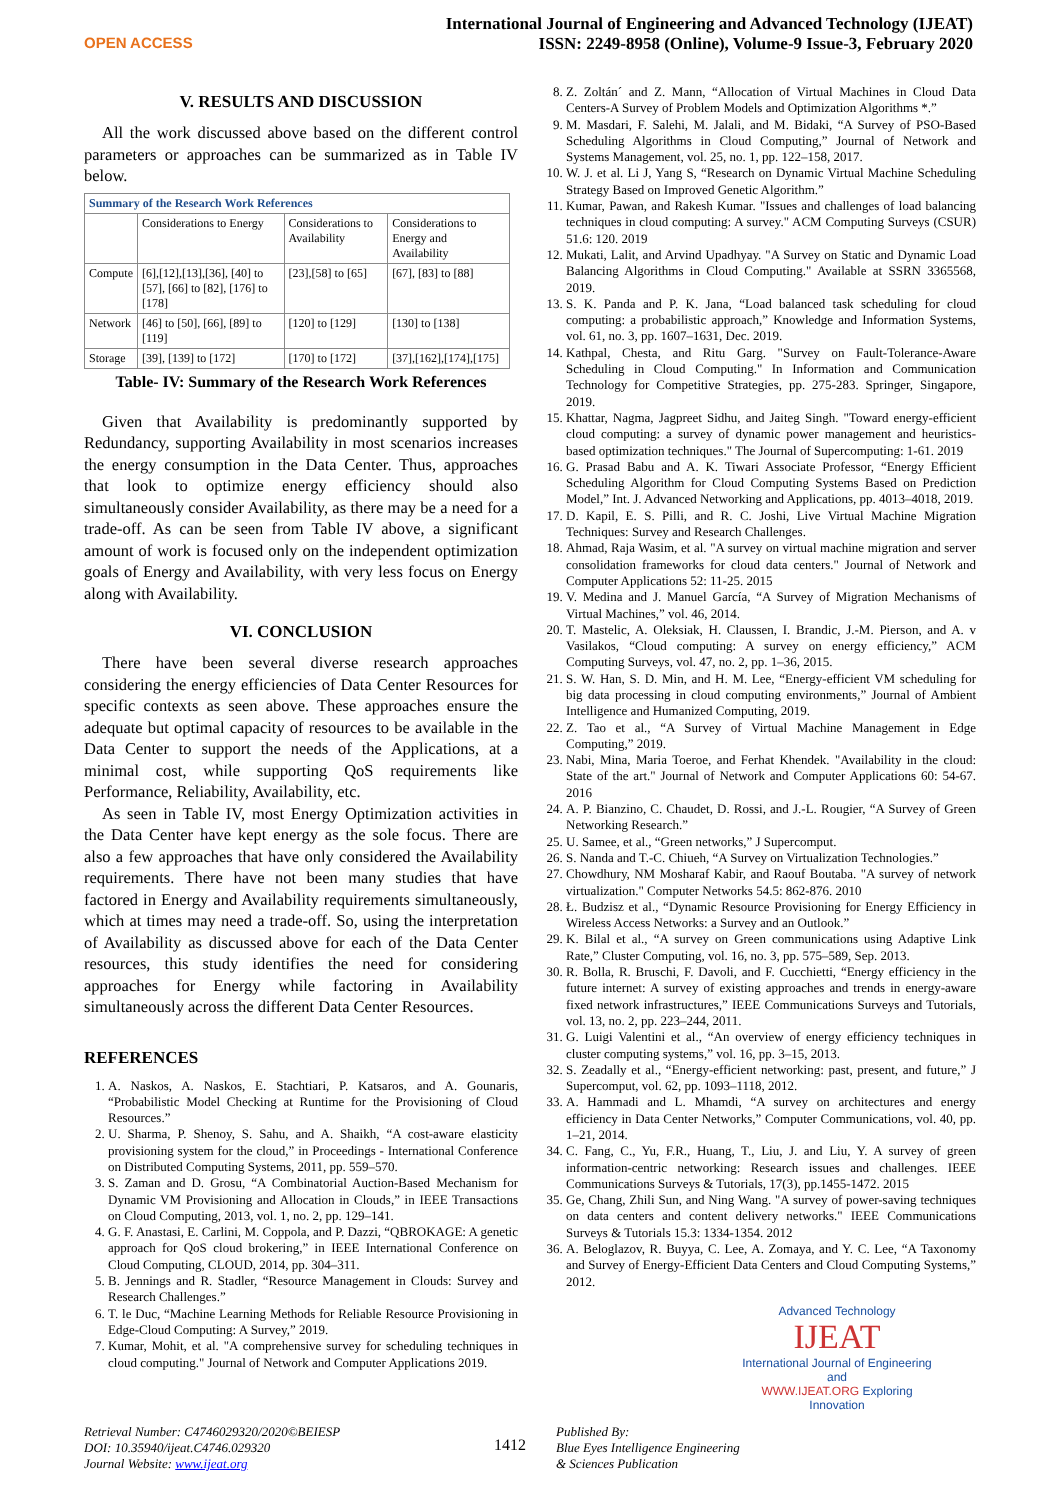OPEN ACCESS
International Journal of Engineering and Advanced Technology (IJEAT)
ISSN: 2249-8958 (Online), Volume-9 Issue-3, February 2020
V. RESULTS AND DISCUSSION
All the work discussed above based on the different control parameters or approaches can be summarized as in Table IV below.
| Summary of the Research Work References | | | |
| --- | --- | --- | --- |
| | Considerations to Energy | Considerations to Availability | Considerations to Energy and Availability |
| Compute | [6],[12],[13],[36], [40] to [57], [66] to [82], [176] to [178] | [23],[58] to [65] | [67], [83] to [88] |
| Network | [46] to [50], [66], [89] to [119] | [120] to [129] | [130] to [138] |
| Storage | [39], [139] to [172] | [170] to [172] | [37],[162],[174],[175] |
Table- IV: Summary of the Research Work References
Given that Availability is predominantly supported by Redundancy, supporting Availability in most scenarios increases the energy consumption in the Data Center. Thus, approaches that look to optimize energy efficiency should also simultaneously consider Availability, as there may be a need for a trade-off. As can be seen from Table IV above, a significant amount of work is focused only on the independent optimization goals of Energy and Availability, with very less focus on Energy along with Availability.
VI. CONCLUSION
There have been several diverse research approaches considering the energy efficiencies of Data Center Resources for specific contexts as seen above. These approaches ensure the adequate but optimal capacity of resources to be available in the Data Center to support the needs of the Applications, at a minimal cost, while supporting QoS requirements like Performance, Reliability, Availability, etc.
As seen in Table IV, most Energy Optimization activities in the Data Center have kept energy as the sole focus. There are also a few approaches that have only considered the Availability requirements. There have not been many studies that have factored in Energy and Availability requirements simultaneously, which at times may need a trade-off. So, using the interpretation of Availability as discussed above for each of the Data Center resources, this study identifies the need for considering approaches for Energy while factoring in Availability simultaneously across the different Data Center Resources.
REFERENCES
1. A. Naskos, A. Naskos, E. Stachtiari, P. Katsaros, and A. Gounaris, “Probabilistic Model Checking at Runtime for the Provisioning of Cloud Resources.”
2. U. Sharma, P. Shenoy, S. Sahu, and A. Shaikh, “A cost-aware elasticity provisioning system for the cloud,” in Proceedings - International Conference on Distributed Computing Systems, 2011, pp. 559–570.
3. S. Zaman and D. Grosu, “A Combinatorial Auction-Based Mechanism for Dynamic VM Provisioning and Allocation in Clouds,” in IEEE Transactions on Cloud Computing, 2013, vol. 1, no. 2, pp. 129–141.
4. G. F. Anastasi, E. Carlini, M. Coppola, and P. Dazzi, “QBROKAGE: A genetic approach for QoS cloud brokering,” in IEEE International Conference on Cloud Computing, CLOUD, 2014, pp. 304–311.
5. B. Jennings and R. Stadler, “Resource Management in Clouds: Survey and Research Challenges.”
6. T. le Duc, “Machine Learning Methods for Reliable Resource Provisioning in Edge-Cloud Computing: A Survey,” 2019.
7. Kumar, Mohit, et al. "A comprehensive survey for scheduling techniques in cloud computing." Journal of Network and Computer Applications 2019.
8. Z. Zoltán´ and Z. Mann, “Allocation of Virtual Machines in Cloud Data Centers-A Survey of Problem Models and Optimization Algorithms *.”
9. M. Masdari, F. Salehi, M. Jalali, and M. Bidaki, “A Survey of PSO-Based Scheduling Algorithms in Cloud Computing,” Journal of Network and Systems Management, vol. 25, no. 1, pp. 122–158, 2017.
10. W. J. et al. Li J, Yang S, “Research on Dynamic Virtual Machine Scheduling Strategy Based on Improved Genetic Algorithm.”
11. Kumar, Pawan, and Rakesh Kumar. "Issues and challenges of load balancing techniques in cloud computing: A survey." ACM Computing Surveys (CSUR) 51.6: 120. 2019
12. Mukati, Lalit, and Arvind Upadhyay. "A Survey on Static and Dynamic Load Balancing Algorithms in Cloud Computing." Available at SSRN 3365568, 2019.
13. S. K. Panda and P. K. Jana, “Load balanced task scheduling for cloud computing: a probabilistic approach,” Knowledge and Information Systems, vol. 61, no. 3, pp. 1607–1631, Dec. 2019.
14. Kathpal, Chesta, and Ritu Garg. "Survey on Fault-Tolerance-Aware Scheduling in Cloud Computing." In Information and Communication Technology for Competitive Strategies, pp. 275-283. Springer, Singapore, 2019.
15. Khattar, Nagma, Jagpreet Sidhu, and Jaiteg Singh. "Toward energy-efficient cloud computing: a survey of dynamic power management and heuristics-based optimization techniques." The Journal of Supercomputing: 1-61. 2019
16. G. Prasad Babu and A. K. Tiwari Associate Professor, “Energy Efficient Scheduling Algorithm for Cloud Computing Systems Based on Prediction Model,” Int. J. Advanced Networking and Applications, pp. 4013–4018, 2019.
17. D. Kapil, E. S. Pilli, and R. C. Joshi, Live Virtual Machine Migration Techniques: Survey and Research Challenges.
18. Ahmad, Raja Wasim, et al. "A survey on virtual machine migration and server consolidation frameworks for cloud data centers." Journal of Network and Computer Applications 52: 11-25. 2015
19. V. Medina and J. Manuel García, “A Survey of Migration Mechanisms of Virtual Machines,” vol. 46, 2014.
20. T. Mastelic, A. Oleksiak, H. Claussen, I. Brandic, J.-M. Pierson, and A. v Vasilakos, “Cloud computing: A survey on energy efficiency,” ACM Computing Surveys, vol. 47, no. 2, pp. 1–36, 2015.
21. S. W. Han, S. D. Min, and H. M. Lee, “Energy-efficient VM scheduling for big data processing in cloud computing environments,” Journal of Ambient Intelligence and Humanized Computing, 2019.
22. Z. Tao et al., “A Survey of Virtual Machine Management in Edge Computing,” 2019.
23. Nabi, Mina, Maria Toeroe, and Ferhat Khendek. "Availability in the cloud: State of the art." Journal of Network and Computer Applications 60: 54-67. 2016
24. A. P. Bianzino, C. Chaudet, D. Rossi, and J.-L. Rougier, “A Survey of Green Networking Research.”
25. U. Samee, et al., “Green networks,” J Supercomput.
26. S. Nanda and T.-C. Chiueh, “A Survey on Virtualization Technologies.”
27. Chowdhury, NM Mosharaf Kabir, and Raouf Boutaba. "A survey of network virtualization." Computer Networks 54.5: 862-876. 2010
28. Ł. Budzisz et al., “Dynamic Resource Provisioning for Energy Efficiency in Wireless Access Networks: a Survey and an Outlook.”
29. K. Bilal et al., “A survey on Green communications using Adaptive Link Rate,” Cluster Computing, vol. 16, no. 3, pp. 575–589, Sep. 2013.
30. R. Bolla, R. Bruschi, F. Davoli, and F. Cucchietti, “Energy efficiency in the future internet: A survey of existing approaches and trends in energy-aware fixed network infrastructures,” IEEE Communications Surveys and Tutorials, vol. 13, no. 2, pp. 223–244, 2011.
31. G. Luigi Valentini et al., “An overview of energy efficiency techniques in cluster computing systems,” vol. 16, pp. 3–15, 2013.
32. S. Zeadally et al., “Energy-efficient networking: past, present, and future,” J Supercomput, vol. 62, pp. 1093–1118, 2012.
33. A. Hammadi and L. Mhamdi, “A survey on architectures and energy efficiency in Data Center Networks,” Computer Communications, vol. 40, pp. 1–21, 2014.
34. C. Fang, C., Yu, F.R., Huang, T., Liu, J. and Liu, Y. A survey of green information-centric networking: Research issues and challenges. IEEE Communications Surveys & Tutorials, 17(3), pp.1455-1472. 2015
35. Ge, Chang, Zhili Sun, and Ning Wang. "A survey of power-saving techniques on data centers and content delivery networks." IEEE Communications Surveys & Tutorials 15.3: 1334-1354. 2012
36. A. Beloglazov, R. Buyya, C. Lee, A. Zomaya, and Y. C. Lee, “A Taxonomy and Survey of Energy-Efficient Data Centers and Cloud Computing Systems,” 2012.
Advanced Technology
IJEAT
International Journal of Engineering and
WWW.IJEAT.ORG Exploring Innovation
Retrieval Number: C4746029320/2020©BEIESP
DOI: 10.35940/ijeat.C4746.029320
Journal Website: www.ijeat.org
1412
Published By:
Blue Eyes Intelligence Engineering
& Sciences Publication